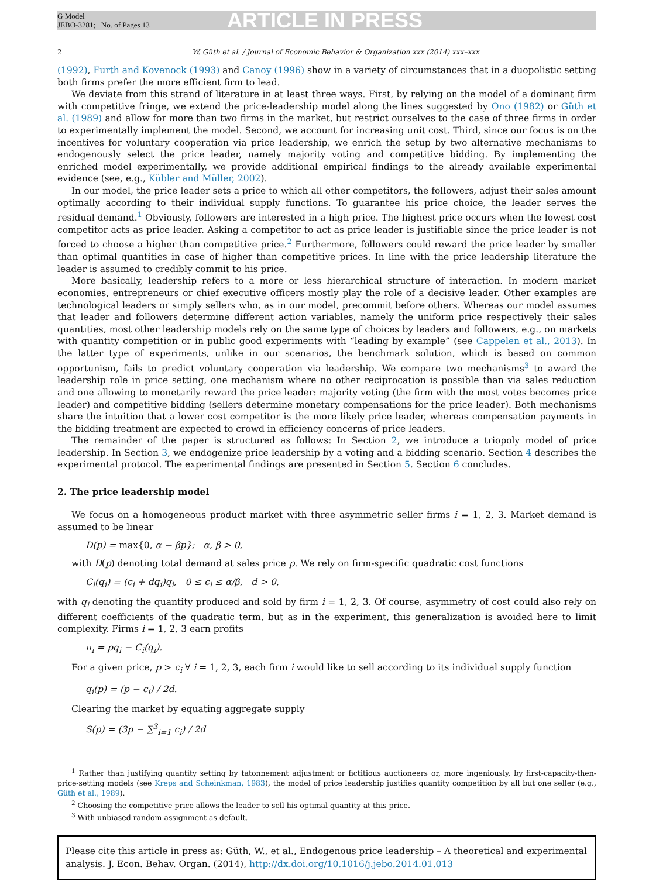G Model
JEBO-3281; No. of Pages 13
ARTICLE IN PRESS
2 W. Güth et al. / Journal of Economic Behavior & Organization xxx (2014) xxx–xxx
(1992), Furth and Kovenock (1993) and Canoy (1996) show in a variety of circumstances that in a duopolistic setting both firms prefer the more efficient firm to lead.
We deviate from this strand of literature in at least three ways. First, by relying on the model of a dominant firm with competitive fringe, we extend the price-leadership model along the lines suggested by Ono (1982) or Güth et al. (1989) and allow for more than two firms in the market, but restrict ourselves to the case of three firms in order to experimentally implement the model. Second, we account for increasing unit cost. Third, since our focus is on the incentives for voluntary cooperation via price leadership, we enrich the setup by two alternative mechanisms to endogenously select the price leader, namely majority voting and competitive bidding. By implementing the enriched model experimentally, we provide additional empirical findings to the already available experimental evidence (see, e.g., Kübler and Müller, 2002).
In our model, the price leader sets a price to which all other competitors, the followers, adjust their sales amount optimally according to their individual supply functions. To guarantee his price choice, the leader serves the residual demand.<sup>1</sup> Obviously, followers are interested in a high price. The highest price occurs when the lowest cost competitor acts as price leader. Asking a competitor to act as price leader is justifiable since the price leader is not forced to choose a higher than competitive price.<sup>2</sup> Furthermore, followers could reward the price leader by smaller than optimal quantities in case of higher than competitive prices. In line with the price leadership literature the leader is assumed to credibly commit to his price.
More basically, leadership refers to a more or less hierarchical structure of interaction. In modern market economies, entrepreneurs or chief executive officers mostly play the role of a decisive leader. Other examples are technological leaders or simply sellers who, as in our model, precommit before others. Whereas our model assumes that leader and followers determine different action variables, namely the uniform price respectively their sales quantities, most other leadership models rely on the same type of choices by leaders and followers, e.g., on markets with quantity competition or in public good experiments with “leading by example” (see Cappelen et al., 2013). In the latter type of experiments, unlike in our scenarios, the benchmark solution, which is based on common opportunism, fails to predict voluntary cooperation via leadership. We compare two mechanisms<sup>3</sup> to award the leadership role in price setting, one mechanism where no other reciprocation is possible than via sales reduction and one allowing to monetarily reward the price leader: majority voting (the firm with the most votes becomes price leader) and competitive bidding (sellers determine monetary compensations for the price leader). Both mechanisms share the intuition that a lower cost competitor is the more likely price leader, whereas compensation payments in the bidding treatment are expected to crowd in efficiency concerns of price leaders.
The remainder of the paper is structured as follows: In Section 2, we introduce a triopoly model of price leadership. In Section 3, we endogenize price leadership by a voting and a bidding scenario. Section 4 describes the experimental protocol. The experimental findings are presented in Section 5. Section 6 concludes.
2. The price leadership model
We focus on a homogeneous product market with three asymmetric seller firms i = 1, 2, 3. Market demand is assumed to be linear
D(p) = max{0, α − βp}; α, β > 0,
with D(p) denoting total demand at sales price p. We rely on firm-specific quadratic cost functions
C<sub>i</sub>(q<sub>i</sub>) = (c<sub>i</sub> + dq<sub>i</sub>)q<sub>i</sub>, 0 ≤ c<sub>i</sub> ≤ α/β, d > 0,
with q<sub>i</sub> denoting the quantity produced and sold by firm i = 1, 2, 3. Of course, asymmetry of cost could also rely on different coefficients of the quadratic term, but as in the experiment, this generalization is avoided here to limit complexity. Firms i = 1, 2, 3 earn profits
π<sub>i</sub> = pq<sub>i</sub> − C<sub>i</sub>(q<sub>i</sub>).
For a given price, p > c<sub>i</sub> ∀ i = 1, 2, 3, each firm i would like to sell according to its individual supply function
q<sub>i</sub>(p) = (p − c<sub>i</sub>) / 2d.
Clearing the market by equating aggregate supply
S(p) = (3p − ∑<sup>3</sup><sub>i=1</sub> c<sub>i</sub>) / 2d
<sup>1</sup> Rather than justifying quantity setting by tatonnement adjustment or fictitious auctioneers or, more ingeniously, by first-capacity-then-price-setting models (see Kreps and Scheinkman, 1983), the model of price leadership justifies quantity competition by all but one seller (e.g., Güth et al., 1989).
<sup>2</sup> Choosing the competitive price allows the leader to sell his optimal quantity at this price.
<sup>3</sup> With unbiased random assignment as default.
Please cite this article in press as: Güth, W., et al., Endogenous price leadership – A theoretical and experimental analysis. J. Econ. Behav. Organ. (2014), http://dx.doi.org/10.1016/j.jebo.2014.01.013